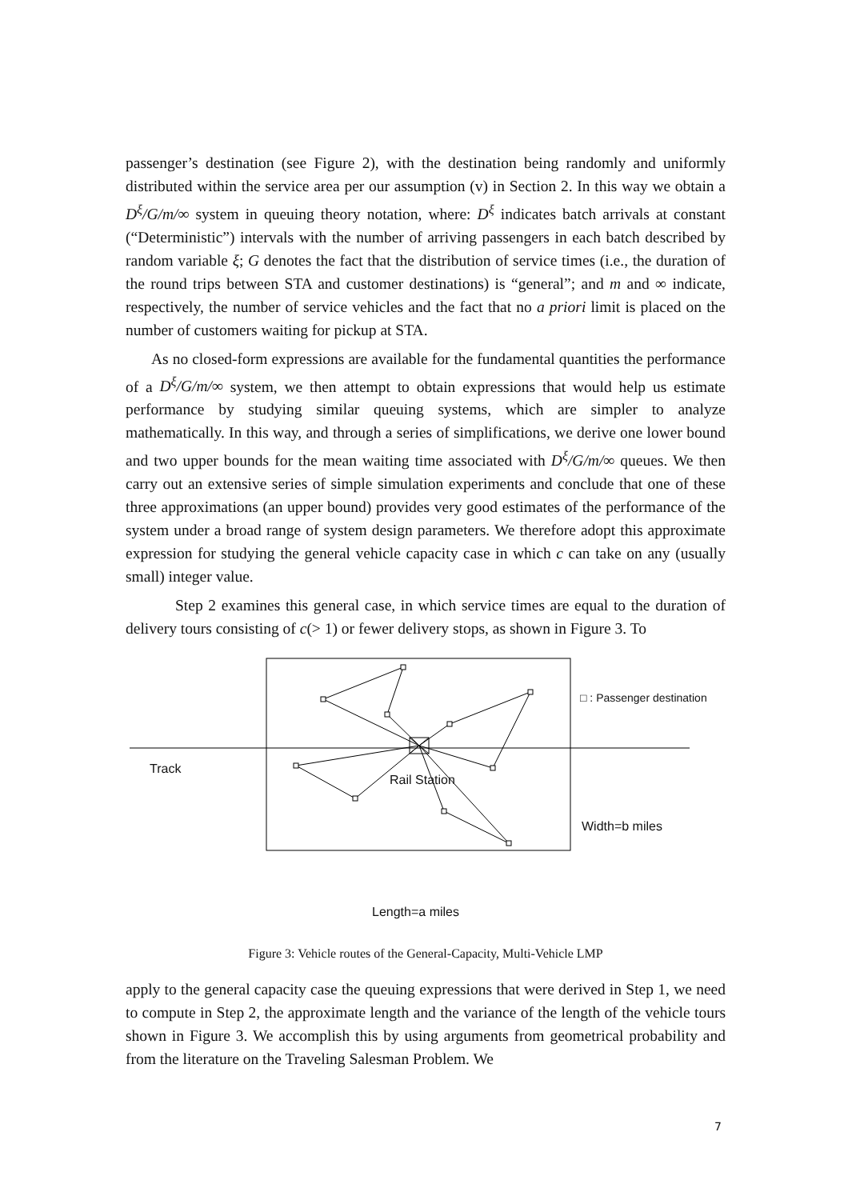passenger’s destination (see Figure 2), with the destination being randomly and uniformly distributed within the service area per our assumption (v) in Section 2. In this way we obtain a D<sup>ξ</sup>/G/m/∞ system in queuing theory notation, where: D<sup>ξ</sup> indicates batch arrivals at constant (“Deterministic”) intervals with the number of arriving passengers in each batch described by random variable ξ; G denotes the fact that the distribution of service times (i.e., the duration of the round trips between STA and customer destinations) is “general”; and m and ∞ indicate, respectively, the number of service vehicles and the fact that no a priori limit is placed on the number of customers waiting for pickup at STA.
As no closed-form expressions are available for the fundamental quantities the performance of a D<sup>ξ</sup>/G/m/∞ system, we then attempt to obtain expressions that would help us estimate performance by studying similar queuing systems, which are simpler to analyze mathematically. In this way, and through a series of simplifications, we derive one lower bound and two upper bounds for the mean waiting time associated with D<sup>ξ</sup>/G/m/∞ queues. We then carry out an extensive series of simple simulation experiments and conclude that one of these three approximations (an upper bound) provides very good estimates of the performance of the system under a broad range of system design parameters. We therefore adopt this approximate expression for studying the general vehicle capacity case in which c can take on any (usually small) integer value.
Step 2 examines this general case, in which service times are equal to the duration of delivery tours consisting of c(> 1) or fewer delivery stops, as shown in Figure 3. To
□ : Passenger destination
Track
Rail Station
Width=b miles
Length=a miles
Figure 3: Vehicle routes of the General-Capacity, Multi-Vehicle LMP
apply to the general capacity case the queuing expressions that were derived in Step 1, we need to compute in Step 2, the approximate length and the variance of the length of the vehicle tours shown in Figure 3. We accomplish this by using arguments from geometrical probability and from the literature on the Traveling Salesman Problem. We
7